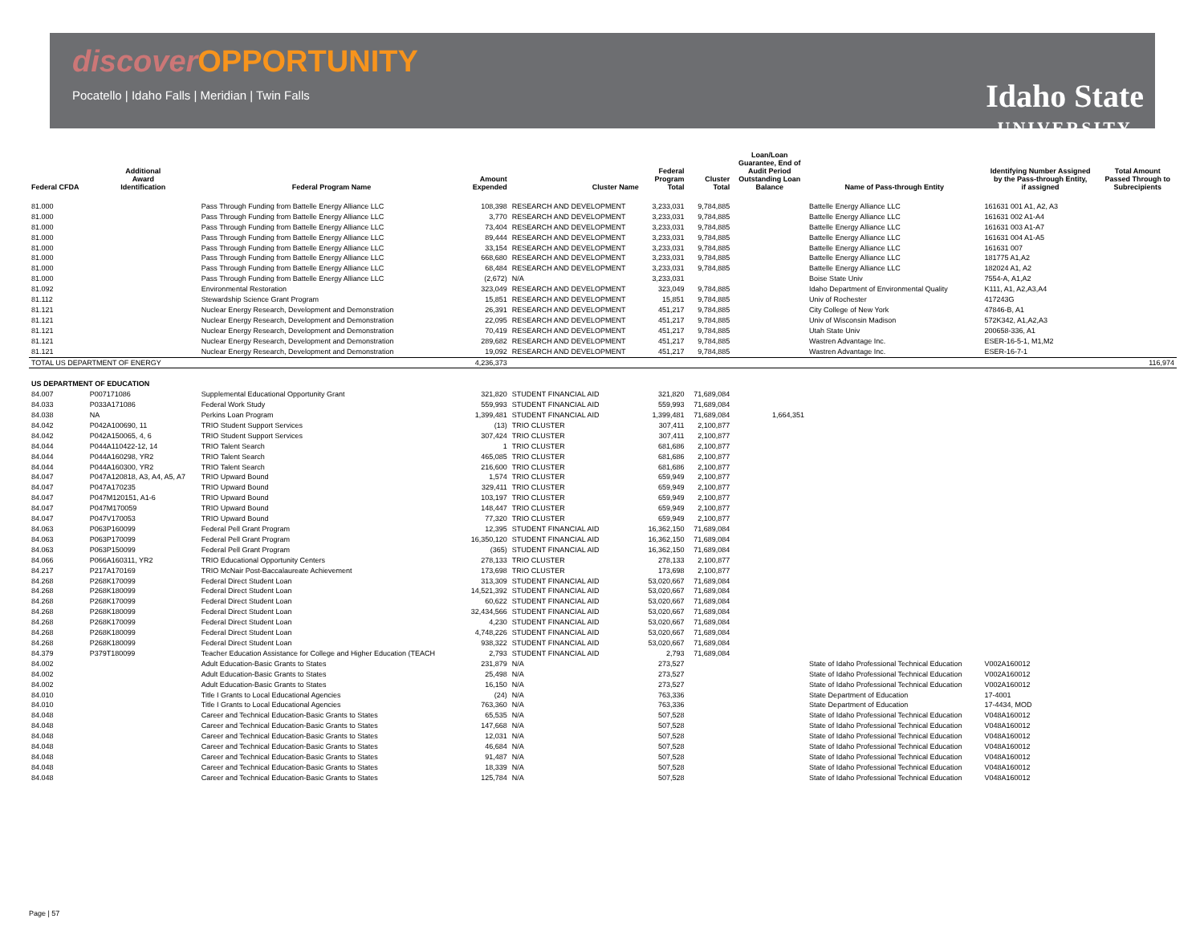discover OPPORTUNITY
Pocatello | Idaho Falls | Meridian | Twin Falls
Idaho State
UNIVERSITY
| Federal CFDA | Additional Award Identification | Federal Program Name | Amount Expended | Cluster Name | Federal Program Total | Cluster Total | Loan/Loan Guarantee, End of Audit Period Outstanding Loan Balance | Name of Pass-through Entity | Identifying Number Assigned by the Pass-through Entity, if assigned | Total Amount Passed Through to Subrecipients |
| --- | --- | --- | --- | --- | --- | --- | --- | --- | --- | --- |
| 81.000 | | Pass Through Funding from Battelle Energy Alliance LLC | 108,398 | RESEARCH AND DEVELOPMENT | 3,233,031 | 9,784,885 | | Battelle Energy Alliance LLC | 161631 001 A1, A2, A3 | |
| 81.000 | | Pass Through Funding from Battelle Energy Alliance LLC | 3,770 | RESEARCH AND DEVELOPMENT | 3,233,031 | 9,784,885 | | Battelle Energy Alliance LLC | 161631 002 A1-A4 | |
| 81.000 | | Pass Through Funding from Battelle Energy Alliance LLC | 73,404 | RESEARCH AND DEVELOPMENT | 3,233,031 | 9,784,885 | | Battelle Energy Alliance LLC | 161631 003 A1-A7 | |
| 81.000 | | Pass Through Funding from Battelle Energy Alliance LLC | 89,444 | RESEARCH AND DEVELOPMENT | 3,233,031 | 9,784,885 | | Battelle Energy Alliance LLC | 161631 004 A1-A5 | |
| 81.000 | | Pass Through Funding from Battelle Energy Alliance LLC | 33,154 | RESEARCH AND DEVELOPMENT | 3,233,031 | 9,784,885 | | Battelle Energy Alliance LLC | 161631 007 | |
| 81.000 | | Pass Through Funding from Battelle Energy Alliance LLC | 668,680 | RESEARCH AND DEVELOPMENT | 3,233,031 | 9,784,885 | | Battelle Energy Alliance LLC | 181775 A1,A2 | |
| 81.000 | | Pass Through Funding from Battelle Energy Alliance LLC | 68,484 | RESEARCH AND DEVELOPMENT | 3,233,031 | 9,784,885 | | Battelle Energy Alliance LLC | 182024 A1, A2 | |
| 81.000 | | Pass Through Funding from Battelle Energy Alliance LLC | (2,672) | N/A | 3,233,031 | | | Boise State Univ | 7554-A, A1,A2 | |
| 81.092 | | Environmental Restoration | 323,049 | RESEARCH AND DEVELOPMENT | 323,049 | 9,784,885 | | Idaho Department of Environmental Quality | K111, A1, A2,A3,A4 | |
| 81.112 | | Stewardship Science Grant Program | 15,851 | RESEARCH AND DEVELOPMENT | 15,851 | 9,784,885 | | Univ of Rochester | 417243G | |
| 81.121 | | Nuclear Energy Research, Development and Demonstration | 26,391 | RESEARCH AND DEVELOPMENT | 451,217 | 9,784,885 | | City College of New York | 47846-B, A1 | |
| 81.121 | | Nuclear Energy Research, Development and Demonstration | 22,095 | RESEARCH AND DEVELOPMENT | 451,217 | 9,784,885 | | Univ of Wisconsin Madison | 572K342, A1,A2,A3 | |
| 81.121 | | Nuclear Energy Research, Development and Demonstration | 70,419 | RESEARCH AND DEVELOPMENT | 451,217 | 9,784,885 | | Utah State Univ | 200658-336, A1 | |
| 81.121 | | Nuclear Energy Research, Development and Demonstration | 289,682 | RESEARCH AND DEVELOPMENT | 451,217 | 9,784,885 | | Wastren Advantage Inc. | ESER-16-5-1, M1,M2 | |
| 81.121 | | Nuclear Energy Research, Development and Demonstration | 19,092 | RESEARCH AND DEVELOPMENT | 451,217 | 9,784,885 | | Wastren Advantage Inc. | ESER-16-7-1 | |
| TOTAL US DEPARTMENT OF ENERGY | | | 4,236,373 | | | | | | | 116,974 |
| US DEPARTMENT OF EDUCATION | | | | | | | | | | |
| 84.007 | P007171086 | Supplemental Educational Opportunity Grant | 321,820 | STUDENT FINANCIAL AID | 321,820 | 71,689,084 | | | | |
| 84.033 | P033A171086 | Federal Work Study | 559,993 | STUDENT FINANCIAL AID | 559,993 | 71,689,084 | | | | |
| 84.038 | NA | Perkins Loan Program | 1,399,481 | STUDENT FINANCIAL AID | 1,399,481 | 71,689,084 | 1,664,351 | | | |
| 84.042 | P042A100690, 11 | TRIO Student Support Services | (13) | TRIO CLUSTER | 307,411 | 2,100,877 | | | | |
| 84.042 | P042A150065, 4, 6 | TRIO Student Support Services | 307,424 | TRIO CLUSTER | 307,411 | 2,100,877 | | | | |
| 84.044 | P044A110422-12, 14 | TRIO Talent Search | 1 | TRIO CLUSTER | 681,686 | 2,100,877 | | | | |
| 84.044 | P044A160298, YR2 | TRIO Talent Search | 465,085 | TRIO CLUSTER | 681,686 | 2,100,877 | | | | |
| 84.044 | P044A160300, YR2 | TRIO Talent Search | 216,600 | TRIO CLUSTER | 681,686 | 2,100,877 | | | | |
| 84.047 | P047A120818, A3, A4, A5, A7 | TRIO Upward Bound | 1,574 | TRIO CLUSTER | 659,949 | 2,100,877 | | | | |
| 84.047 | P047A170235 | TRIO Upward Bound | 329,411 | TRIO CLUSTER | 659,949 | 2,100,877 | | | | |
| 84.047 | P047M120151, A1-6 | TRIO Upward Bound | 103,197 | TRIO CLUSTER | 659,949 | 2,100,877 | | | | |
| 84.047 | P047M170059 | TRIO Upward Bound | 148,447 | TRIO CLUSTER | 659,949 | 2,100,877 | | | | |
| 84.047 | P047V170053 | TRIO Upward Bound | 77,320 | TRIO CLUSTER | 659,949 | 2,100,877 | | | | |
| 84.063 | P063P160099 | Federal Pell Grant Program | 12,395 | STUDENT FINANCIAL AID | 16,362,150 | 71,689,084 | | | | |
| 84.063 | P063P170099 | Federal Pell Grant Program | 16,350,120 | STUDENT FINANCIAL AID | 16,362,150 | 71,689,084 | | | | |
| 84.063 | P063P150099 | Federal Pell Grant Program | (365) | STUDENT FINANCIAL AID | 16,362,150 | 71,689,084 | | | | |
| 84.066 | P066A160311, YR2 | TRIO Educational Opportunity Centers | 278,133 | TRIO CLUSTER | 278,133 | 2,100,877 | | | | |
| 84.217 | P217A170169 | TRIO McNair Post-Baccalaureate Achievement | 173,698 | TRIO CLUSTER | 173,698 | 2,100,877 | | | | |
| 84.268 | P268K170099 | Federal Direct Student Loan | 313,309 | STUDENT FINANCIAL AID | 53,020,667 | 71,689,084 | | | | |
| 84.268 | P268K180099 | Federal Direct Student Loan | 14,521,392 | STUDENT FINANCIAL AID | 53,020,667 | 71,689,084 | | | | |
| 84.268 | P268K170099 | Federal Direct Student Loan | 60,622 | STUDENT FINANCIAL AID | 53,020,667 | 71,689,084 | | | | |
| 84.268 | P268K180099 | Federal Direct Student Loan | 32,434,566 | STUDENT FINANCIAL AID | 53,020,667 | 71,689,084 | | | | |
| 84.268 | P268K170099 | Federal Direct Student Loan | 4,230 | STUDENT FINANCIAL AID | 53,020,667 | 71,689,084 | | | | |
| 84.268 | P268K180099 | Federal Direct Student Loan | 4,748,226 | STUDENT FINANCIAL AID | 53,020,667 | 71,689,084 | | | | |
| 84.268 | P268K180099 | Federal Direct Student Loan | 938,322 | STUDENT FINANCIAL AID | 53,020,667 | 71,689,084 | | | | |
| 84.379 | P379T180099 | Teacher Education Assistance for College and Higher Education (TEACH | 2,793 | STUDENT FINANCIAL AID | 2,793 | 71,689,084 | | | | |
| 84.002 | | Adult Education-Basic Grants to States | 231,879 | N/A | 273,527 | | | State of Idaho Professional Technical Education | V002A160012 | |
| 84.002 | | Adult Education-Basic Grants to States | 25,498 | N/A | 273,527 | | | State of Idaho Professional Technical Education | V002A160012 | |
| 84.002 | | Adult Education-Basic Grants to States | 16,150 | N/A | 273,527 | | | State of Idaho Professional Technical Education | V002A160012 | |
| 84.010 | | Title I Grants to Local Educational Agencies | (24) | N/A | 763,336 | | | State Department of Education | 17-4001 | |
| 84.010 | | Title I Grants to Local Educational Agencies | 763,360 | N/A | 763,336 | | | State Department of Education | 17-4434, MOD | |
| 84.048 | | Career and Technical Education-Basic Grants to States | 65,535 | N/A | 507,528 | | | State of Idaho Professional Technical Education | V048A160012 | |
| 84.048 | | Career and Technical Education-Basic Grants to States | 147,668 | N/A | 507,528 | | | State of Idaho Professional Technical Education | V048A160012 | |
| 84.048 | | Career and Technical Education-Basic Grants to States | 12,031 | N/A | 507,528 | | | State of Idaho Professional Technical Education | V048A160012 | |
| 84.048 | | Career and Technical Education-Basic Grants to States | 46,684 | N/A | 507,528 | | | State of Idaho Professional Technical Education | V048A160012 | |
| 84.048 | | Career and Technical Education-Basic Grants to States | 91,487 | N/A | 507,528 | | | State of Idaho Professional Technical Education | V048A160012 | |
| 84.048 | | Career and Technical Education-Basic Grants to States | 18,339 | N/A | 507,528 | | | State of Idaho Professional Technical Education | V048A160012 | |
| 84.048 | | Career and Technical Education-Basic Grants to States | 125,784 | N/A | 507,528 | | | State of Idaho Professional Technical Education | V048A160012 | |
Page | 57